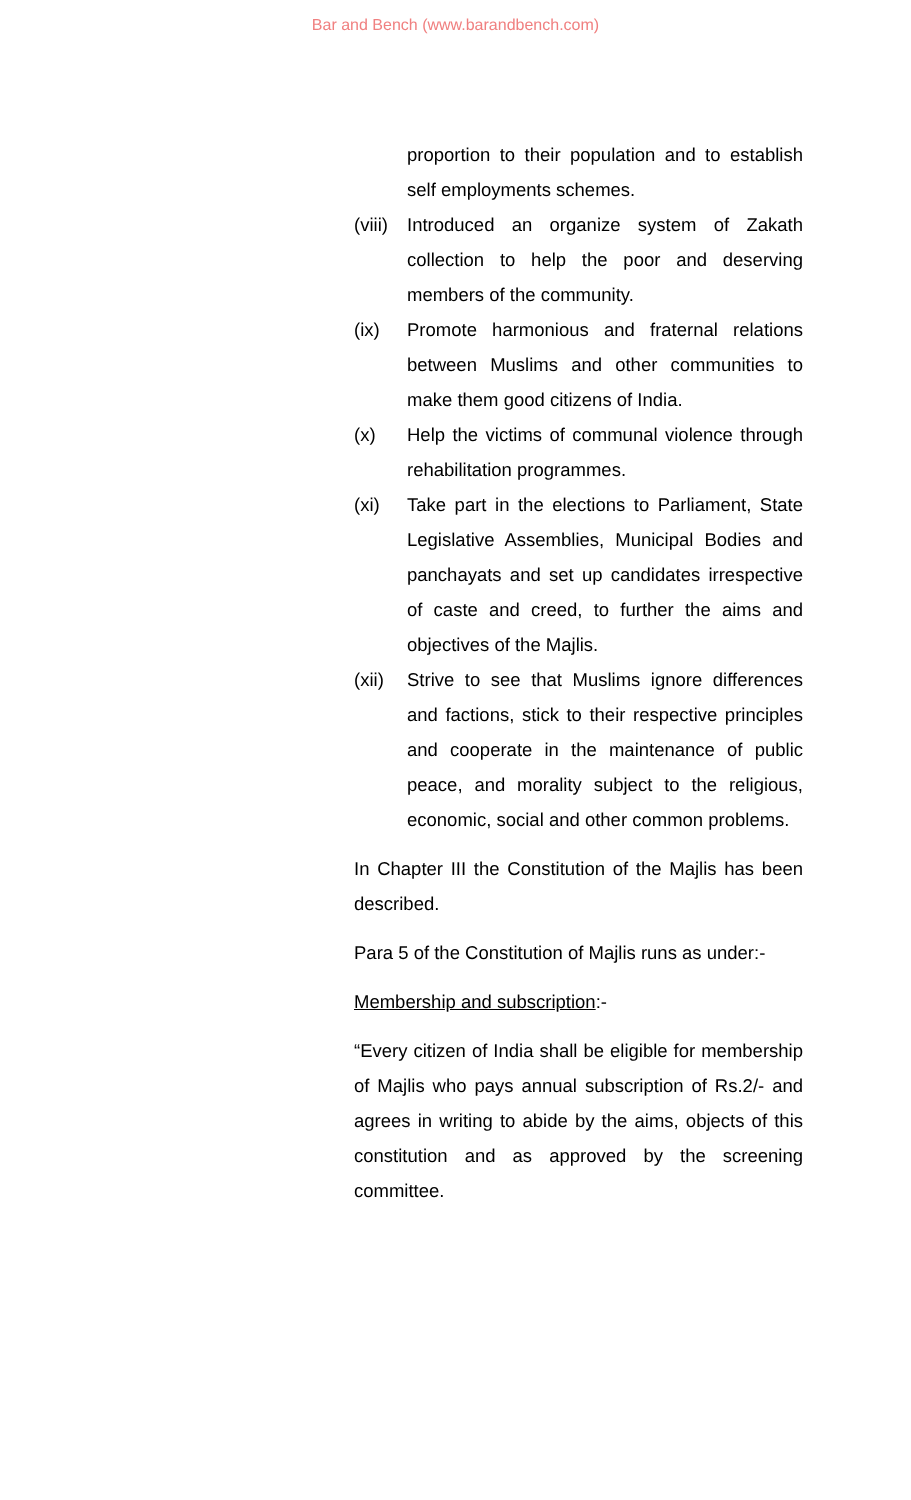Bar and Bench (www.barandbench.com)
proportion to their population and to establish self employments schemes.
(viii)
Introduced an organize system of Zakath collection to help the poor and deserving members of the community.
(ix) Promote harmonious and fraternal relations between Muslims and other communities to make them good citizens of India.
(x) Help the victims of communal violence through rehabilitation programmes.
(xi) Take part in the elections to Parliament, State Legislative Assemblies, Municipal Bodies and panchayats and set up candidates irrespective of caste and creed, to further the aims and objectives of the Majlis.
(xii)
Strive to see that Muslims ignore differences and factions, stick to their respective principles and cooperate in the maintenance of public peace, and morality subject to the religious, economic, social and other common problems.
In Chapter III the Constitution of the Majlis has been described.
Para 5 of the Constitution of Majlis runs as under:-
Membership and subscription:-
“Every citizen of India shall be eligible for membership of Majlis who pays annual subscription of Rs.2/- and agrees in writing to abide by the aims, objects of this constitution and as approved by the screening committee.